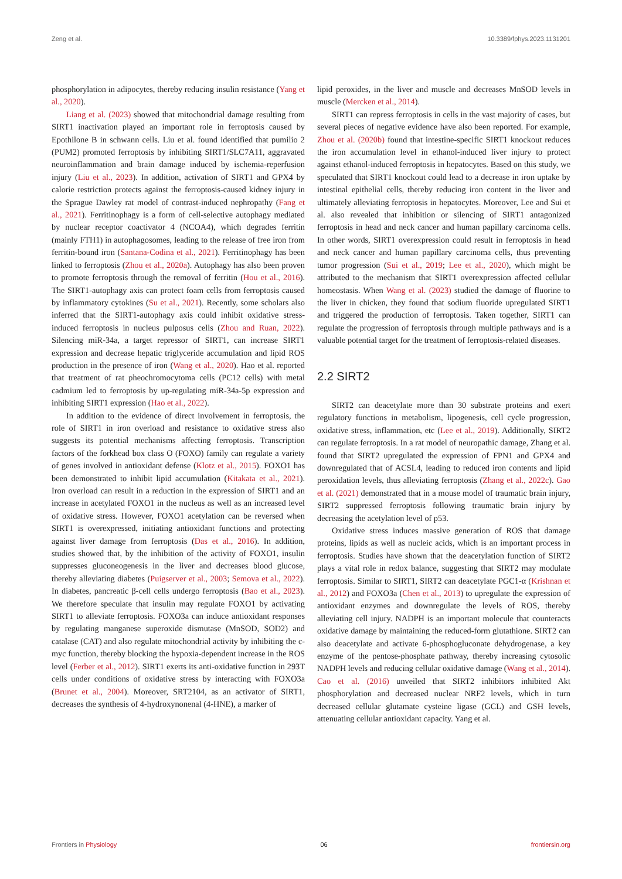Zeng et al. 10.3389/fphys.2023.1131201
phosphorylation in adipocytes, thereby reducing insulin resistance (Yang et al., 2020).
Liang et al. (2023) showed that mitochondrial damage resulting from SIRT1 inactivation played an important role in ferroptosis caused by Epothilone B in schwann cells. Liu et al. found identified that pumilio 2 (PUM2) promoted ferroptosis by inhibiting SIRT1/SLC7A11, aggravated neuroinflammation and brain damage induced by ischemia-reperfusion injury (Liu et al., 2023). In addition, activation of SIRT1 and GPX4 by calorie restriction protects against the ferroptosis-caused kidney injury in the Sprague Dawley rat model of contrast-induced nephropathy (Fang et al., 2021). Ferritinophagy is a form of cell-selective autophagy mediated by nuclear receptor coactivator 4 (NCOA4), which degrades ferritin (mainly FTH1) in autophagosomes, leading to the release of free iron from ferritin-bound iron (Santana-Codina et al., 2021). Ferritinophagy has been linked to ferroptosis (Zhou et al., 2020a). Autophagy has also been proven to promote ferroptosis through the removal of ferritin (Hou et al., 2016). The SIRT1-autophagy axis can protect foam cells from ferroptosis caused by inflammatory cytokines (Su et al., 2021). Recently, some scholars also inferred that the SIRT1-autophagy axis could inhibit oxidative stress-induced ferroptosis in nucleus pulposus cells (Zhou and Ruan, 2022). Silencing miR-34a, a target repressor of SIRT1, can increase SIRT1 expression and decrease hepatic triglyceride accumulation and lipid ROS production in the presence of iron (Wang et al., 2020). Hao et al. reported that treatment of rat pheochromocytoma cells (PC12 cells) with metal cadmium led to ferroptosis by up-regulating miR-34a-5p expression and inhibiting SIRT1 expression (Hao et al., 2022).
In addition to the evidence of direct involvement in ferroptosis, the role of SIRT1 in iron overload and resistance to oxidative stress also suggests its potential mechanisms affecting ferroptosis. Transcription factors of the forkhead box class O (FOXO) family can regulate a variety of genes involved in antioxidant defense (Klotz et al., 2015). FOXO1 has been demonstrated to inhibit lipid accumulation (Kitakata et al., 2021). Iron overload can result in a reduction in the expression of SIRT1 and an increase in acetylated FOXO1 in the nucleus as well as an increased level of oxidative stress. However, FOXO1 acetylation can be reversed when SIRT1 is overexpressed, initiating antioxidant functions and protecting against liver damage from ferroptosis (Das et al., 2016). In addition, studies showed that, by the inhibition of the activity of FOXO1, insulin suppresses gluconeogenesis in the liver and decreases blood glucose, thereby alleviating diabetes (Puigserver et al., 2003; Semova et al., 2022). In diabetes, pancreatic β-cell cells undergo ferroptosis (Bao et al., 2023). We therefore speculate that insulin may regulate FOXO1 by activating SIRT1 to alleviate ferroptosis. FOXO3a can induce antioxidant responses by regulating manganese superoxide dismutase (MnSOD, SOD2) and catalase (CAT) and also regulate mitochondrial activity by inhibiting the c-myc function, thereby blocking the hypoxia-dependent increase in the ROS level (Ferber et al., 2012). SIRT1 exerts its anti-oxidative function in 293T cells under conditions of oxidative stress by interacting with FOXO3a (Brunet et al., 2004). Moreover, SRT2104, as an activator of SIRT1, decreases the synthesis of 4-hydroxynonenal (4-HNE), a marker of
lipid peroxides, in the liver and muscle and decreases MnSOD levels in muscle (Mercken et al., 2014).
SIRT1 can repress ferroptosis in cells in the vast majority of cases, but several pieces of negative evidence have also been reported. For example, Zhou et al. (2020b) found that intestine-specific SIRT1 knockout reduces the iron accumulation level in ethanol-induced liver injury to protect against ethanol-induced ferroptosis in hepatocytes. Based on this study, we speculated that SIRT1 knockout could lead to a decrease in iron uptake by intestinal epithelial cells, thereby reducing iron content in the liver and ultimately alleviating ferroptosis in hepatocytes. Moreover, Lee and Sui et al. also revealed that inhibition or silencing of SIRT1 antagonized ferroptosis in head and neck cancer and human papillary carcinoma cells. In other words, SIRT1 overexpression could result in ferroptosis in head and neck cancer and human papillary carcinoma cells, thus preventing tumor progression (Sui et al., 2019; Lee et al., 2020), which might be attributed to the mechanism that SIRT1 overexpression affected cellular homeostasis. When Wang et al. (2023) studied the damage of fluorine to the liver in chicken, they found that sodium fluoride upregulated SIRT1 and triggered the production of ferroptosis. Taken together, SIRT1 can regulate the progression of ferroptosis through multiple pathways and is a valuable potential target for the treatment of ferroptosis-related diseases.
2.2 SIRT2
SIRT2 can deacetylate more than 30 substrate proteins and exert regulatory functions in metabolism, lipogenesis, cell cycle progression, oxidative stress, inflammation, etc (Lee et al., 2019). Additionally, SIRT2 can regulate ferroptosis. In a rat model of neuropathic damage, Zhang et al. found that SIRT2 upregulated the expression of FPN1 and GPX4 and downregulated that of ACSL4, leading to reduced iron contents and lipid peroxidation levels, thus alleviating ferroptosis (Zhang et al., 2022c). Gao et al. (2021) demonstrated that in a mouse model of traumatic brain injury, SIRT2 suppressed ferroptosis following traumatic brain injury by decreasing the acetylation level of p53.
Oxidative stress induces massive generation of ROS that damage proteins, lipids as well as nucleic acids, which is an important process in ferroptosis. Studies have shown that the deacetylation function of SIRT2 plays a vital role in redox balance, suggesting that SIRT2 may modulate ferroptosis. Similar to SIRT1, SIRT2 can deacetylate PGC1-α (Krishnan et al., 2012) and FOXO3a (Chen et al., 2013) to upregulate the expression of antioxidant enzymes and downregulate the levels of ROS, thereby alleviating cell injury. NADPH is an important molecule that counteracts oxidative damage by maintaining the reduced-form glutathione. SIRT2 can also deacetylate and activate 6-phosphogluconate dehydrogenase, a key enzyme of the pentose-phosphate pathway, thereby increasing cytosolic NADPH levels and reducing cellular oxidative damage (Wang et al., 2014). Cao et al. (2016) unveiled that SIRT2 inhibitors inhibited Akt phosphorylation and decreased nuclear NRF2 levels, which in turn decreased cellular glutamate cysteine ligase (GCL) and GSH levels, attenuating cellular antioxidant capacity. Yang et al.
Frontiers in Physiology 06 frontiersin.org